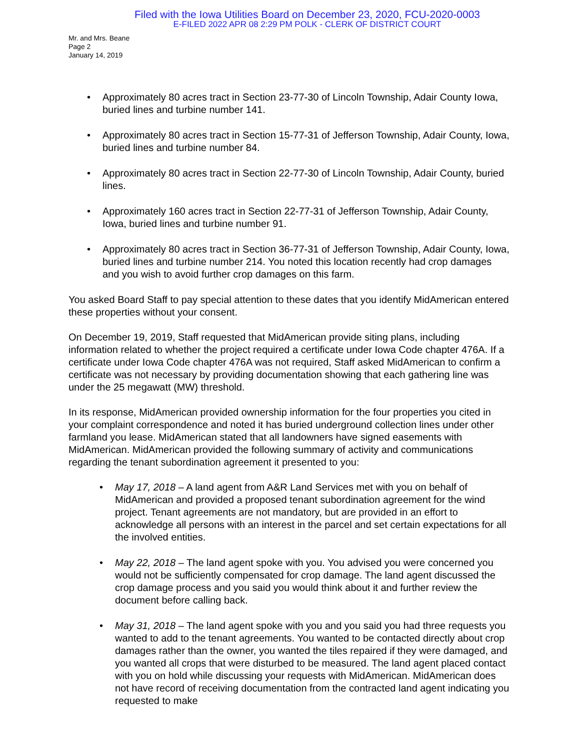Filed with the Iowa Utilities Board on December 23, 2020, FCU-2020-0003
E-FILED 2022 APR 08 2:29 PM POLK - CLERK OF DISTRICT COURT
Mr. and Mrs. Beane
Page 2
January 14, 2019
• Approximately 80 acres tract in Section 23-77-30 of Lincoln Township, Adair County Iowa, buried lines and turbine number 141.
• Approximately 80 acres tract in Section 15-77-31 of Jefferson Township, Adair County, Iowa, buried lines and turbine number 84.
• Approximately 80 acres tract in Section 22-77-30 of Lincoln Township, Adair County, buried lines.
• Approximately 160 acres tract in Section 22-77-31 of Jefferson Township, Adair County, Iowa, buried lines and turbine number 91.
• Approximately 80 acres tract in Section 36-77-31 of Jefferson Township, Adair County, Iowa, buried lines and turbine number 214. You noted this location recently had crop damages and you wish to avoid further crop damages on this farm.
You asked Board Staff to pay special attention to these dates that you identify MidAmerican entered these properties without your consent.
On December 19, 2019, Staff requested that MidAmerican provide siting plans, including information related to whether the project required a certificate under Iowa Code chapter 476A. If a certificate under Iowa Code chapter 476A was not required, Staff asked MidAmerican to confirm a certificate was not necessary by providing documentation showing that each gathering line was under the 25 megawatt (MW) threshold.
In its response, MidAmerican provided ownership information for the four properties you cited in your complaint correspondence and noted it has buried underground collection lines under other farmland you lease. MidAmerican stated that all landowners have signed easements with MidAmerican. MidAmerican provided the following summary of activity and communications regarding the tenant subordination agreement it presented to you:
• May 17, 2018 – A land agent from A&R Land Services met with you on behalf of MidAmerican and provided a proposed tenant subordination agreement for the wind project. Tenant agreements are not mandatory, but are provided in an effort to acknowledge all persons with an interest in the parcel and set certain expectations for all the involved entities.
• May 22, 2018 – The land agent spoke with you. You advised you were concerned you would not be sufficiently compensated for crop damage. The land agent discussed the crop damage process and you said you would think about it and further review the document before calling back.
• May 31, 2018 – The land agent spoke with you and you said you had three requests you wanted to add to the tenant agreements. You wanted to be contacted directly about crop damages rather than the owner, you wanted the tiles repaired if they were damaged, and you wanted all crops that were disturbed to be measured. The land agent placed contact with you on hold while discussing your requests with MidAmerican. MidAmerican does not have record of receiving documentation from the contracted land agent indicating you requested to make